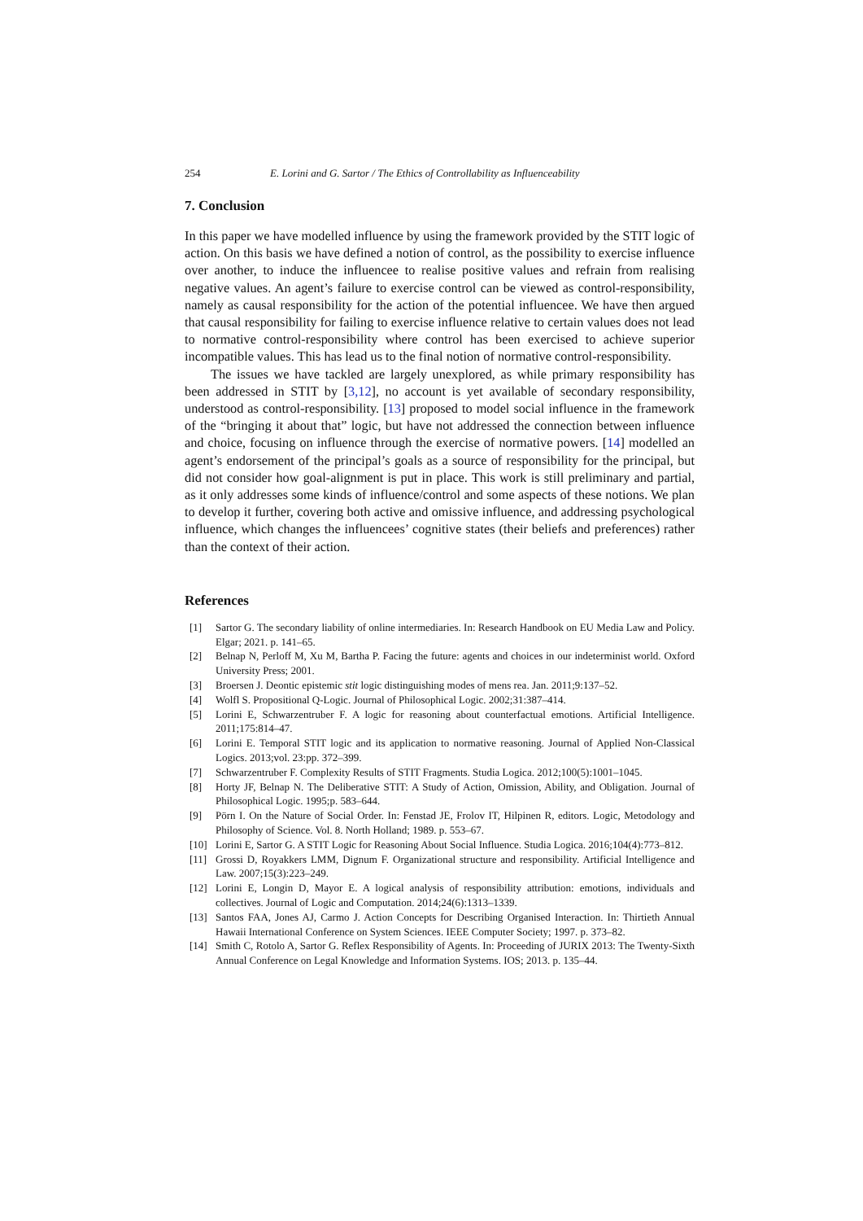254 E. Lorini and G. Sartor / The Ethics of Controllability as Influenceability
7. Conclusion
In this paper we have modelled influence by using the framework provided by the STIT logic of action. On this basis we have defined a notion of control, as the possibility to exercise influence over another, to induce the influencee to realise positive values and refrain from realising negative values. An agent’s failure to exercise control can be viewed as control-responsibility, namely as causal responsibility for the action of the potential influencee. We have then argued that causal responsibility for failing to exercise influence relative to certain values does not lead to normative control-responsibility where control has been exercised to achieve superior incompatible values. This has lead us to the final notion of normative control-responsibility.
The issues we have tackled are largely unexplored, as while primary responsibility has been addressed in STIT by [3,12], no account is yet available of secondary responsibility, understood as control-responsibility. [13] proposed to model social influence in the framework of the “bringing it about that” logic, but have not addressed the connection between influence and choice, focusing on influence through the exercise of normative powers. [14] modelled an agent’s endorsement of the principal’s goals as a source of responsibility for the principal, but did not consider how goal-alignment is put in place. This work is still preliminary and partial, as it only addresses some kinds of influence/control and some aspects of these notions. We plan to develop it further, covering both active and omissive influence, and addressing psychological influence, which changes the influencees’ cognitive states (their beliefs and preferences) rather than the context of their action.
References
[1] Sartor G. The secondary liability of online intermediaries. In: Research Handbook on EU Media Law and Policy. Elgar; 2021. p. 141–65.
[2] Belnap N, Perloff M, Xu M, Bartha P. Facing the future: agents and choices in our indeterminist world. Oxford University Press; 2001.
[3] Broersen J. Deontic epistemic stit logic distinguishing modes of mens rea. Jan. 2011;9:137–52.
[4] Wolfl S. Propositional Q-Logic. Journal of Philosophical Logic. 2002;31:387–414.
[5] Lorini E, Schwarzentruber F. A logic for reasoning about counterfactual emotions. Artificial Intelligence. 2011;175:814–47.
[6] Lorini E. Temporal STIT logic and its application to normative reasoning. Journal of Applied Non-Classical Logics. 2013;vol. 23:pp. 372–399.
[7] Schwarzentruber F. Complexity Results of STIT Fragments. Studia Logica. 2012;100(5):1001–1045.
[8] Horty JF, Belnap N. The Deliberative STIT: A Study of Action, Omission, Ability, and Obligation. Journal of Philosophical Logic. 1995;p. 583–644.
[9] Pörn I. On the Nature of Social Order. In: Fenstad JE, Frolov IT, Hilpinen R, editors. Logic, Metodology and Philosophy of Science. Vol. 8. North Holland; 1989. p. 553–67.
[10] Lorini E, Sartor G. A STIT Logic for Reasoning About Social Influence. Studia Logica. 2016;104(4):773–812.
[11] Grossi D, Royakkers LMM, Dignum F. Organizational structure and responsibility. Artificial Intelligence and Law. 2007;15(3):223–249.
[12] Lorini E, Longin D, Mayor E. A logical analysis of responsibility attribution: emotions, individuals and collectives. Journal of Logic and Computation. 2014;24(6):1313–1339.
[13] Santos FAA, Jones AJ, Carmo J. Action Concepts for Describing Organised Interaction. In: Thirtieth Annual Hawaii International Conference on System Sciences. IEEE Computer Society; 1997. p. 373–82.
[14] Smith C, Rotolo A, Sartor G. Reflex Responsibility of Agents. In: Proceeding of JURIX 2013: The Twenty-Sixth Annual Conference on Legal Knowledge and Information Systems. IOS; 2013. p. 135–44.